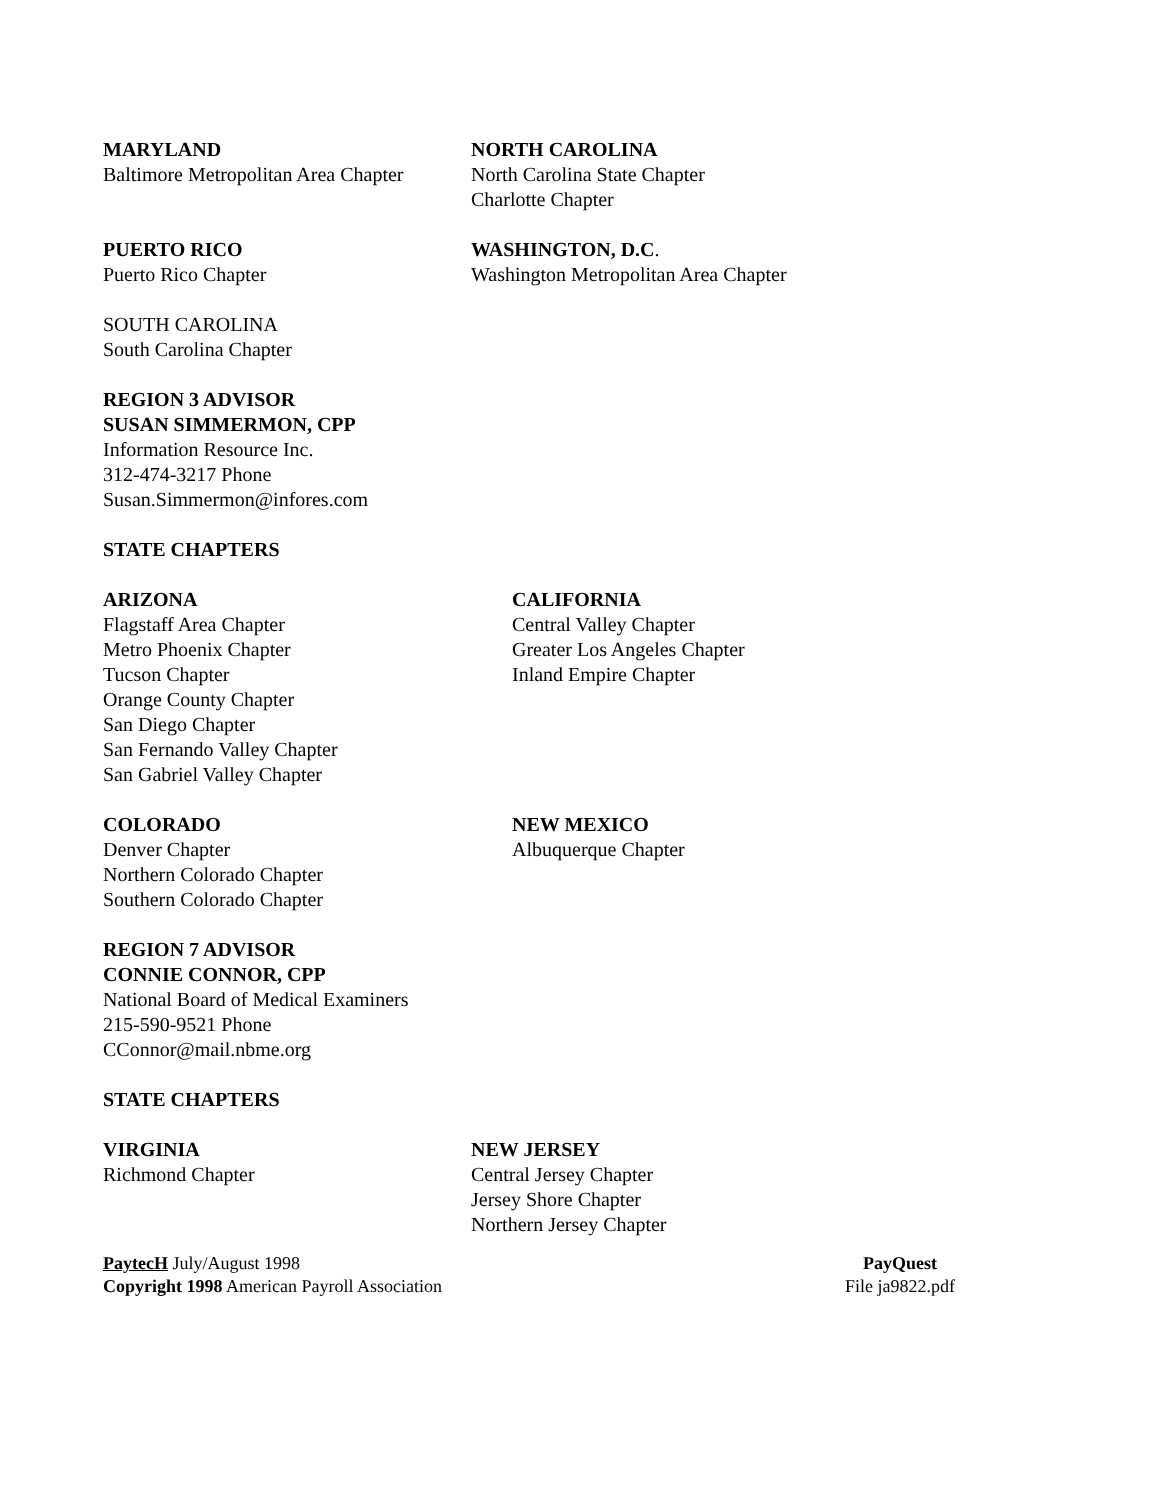MARYLAND
Baltimore Metropolitan Area Chapter
NORTH CAROLINA
North Carolina State Chapter
Charlotte Chapter
PUERTO RICO
Puerto Rico Chapter
WASHINGTON, D.C.
Washington Metropolitan Area Chapter
SOUTH CAROLINA
South Carolina Chapter
REGION 3 ADVISOR
SUSAN SIMMERMON, CPP
Information Resource Inc.
312-474-3217 Phone
Susan.Simmermon@infores.com
STATE CHAPTERS
ARIZONA
Flagstaff Area Chapter
Metro Phoenix Chapter
Tucson Chapter
Orange County Chapter
San Diego Chapter
San Fernando Valley Chapter
San Gabriel Valley Chapter
CALIFORNIA
Central Valley Chapter
Greater Los Angeles Chapter
Inland Empire Chapter
COLORADO
Denver Chapter
Northern Colorado Chapter
Southern Colorado Chapter
NEW MEXICO
Albuquerque Chapter
REGION 7 ADVISOR
CONNIE CONNOR, CPP
National Board of Medical Examiners
215-590-9521 Phone
CConnor@mail.nbme.org
STATE CHAPTERS
VIRGINIA
Richmond Chapter
NEW JERSEY
Central Jersey Chapter
Jersey Shore Chapter
Northern Jersey Chapter
PaytecH July/August 1998
Copyright 1998 American Payroll Association
PayQuest
File ja9822.pdf